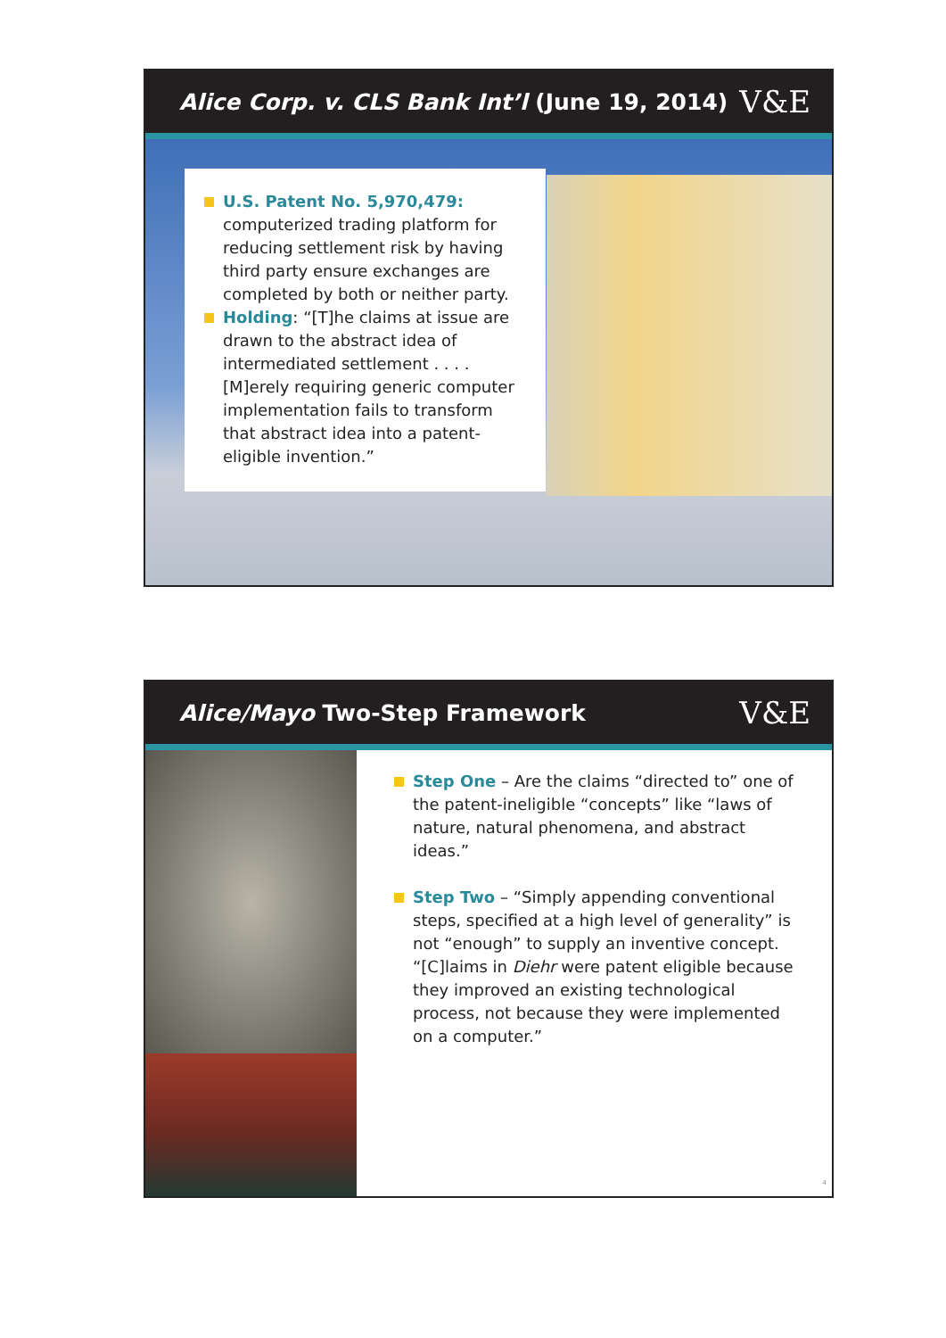Alice Corp. v. CLS Bank Int’l (June 19, 2014)
V&E
U.S. Patent No. 5,970,479: computerized trading platform for reducing settlement risk by having third party ensure exchanges are completed by both or neither party.
Holding: “[T]he claims at issue are drawn to the abstract idea of intermediated settlement . . . . [M]erely requiring generic computer implementation fails to transform that abstract idea into a patent-eligible invention.”
Alice/Mayo Two-Step Framework
V&E
Step One – Are the claims “directed to” one of the patent-ineligible “concepts” like “laws of nature, natural phenomena, and abstract ideas.”
Step Two – “Simply appending conventional steps, specified at a high level of generality” is not “enough” to supply an inventive concept. “[C]laims in Diehr were patent eligible because they improved an existing technological process, not because they were implemented on a computer.”
4